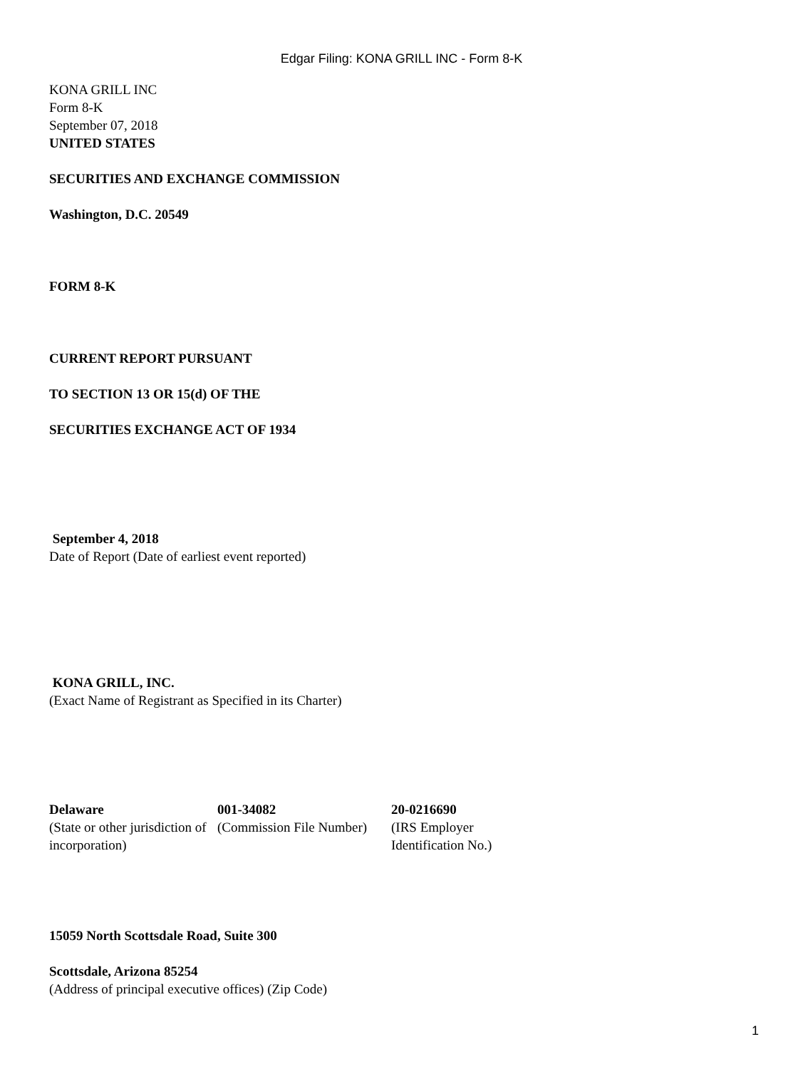Edgar Filing: KONA GRILL INC - Form 8-K
KONA GRILL INC
Form 8-K
September 07, 2018
UNITED STATES
SECURITIES AND EXCHANGE COMMISSION
Washington, D.C. 20549
FORM 8-K
CURRENT REPORT PURSUANT
TO SECTION 13 OR 15(d) OF THE
SECURITIES EXCHANGE ACT OF 1934
September 4, 2018
Date of Report (Date of earliest event reported)
KONA GRILL, INC.
(Exact Name of Registrant as Specified in its Charter)
| Delaware | 001-34082 | 20-0216690 |
| (State or other jurisdiction of incorporation) | (Commission File Number) | (IRS Employer Identification No.) |
15059 North Scottsdale Road, Suite 300
Scottsdale, Arizona 85254
(Address of principal executive offices) (Zip Code)
1